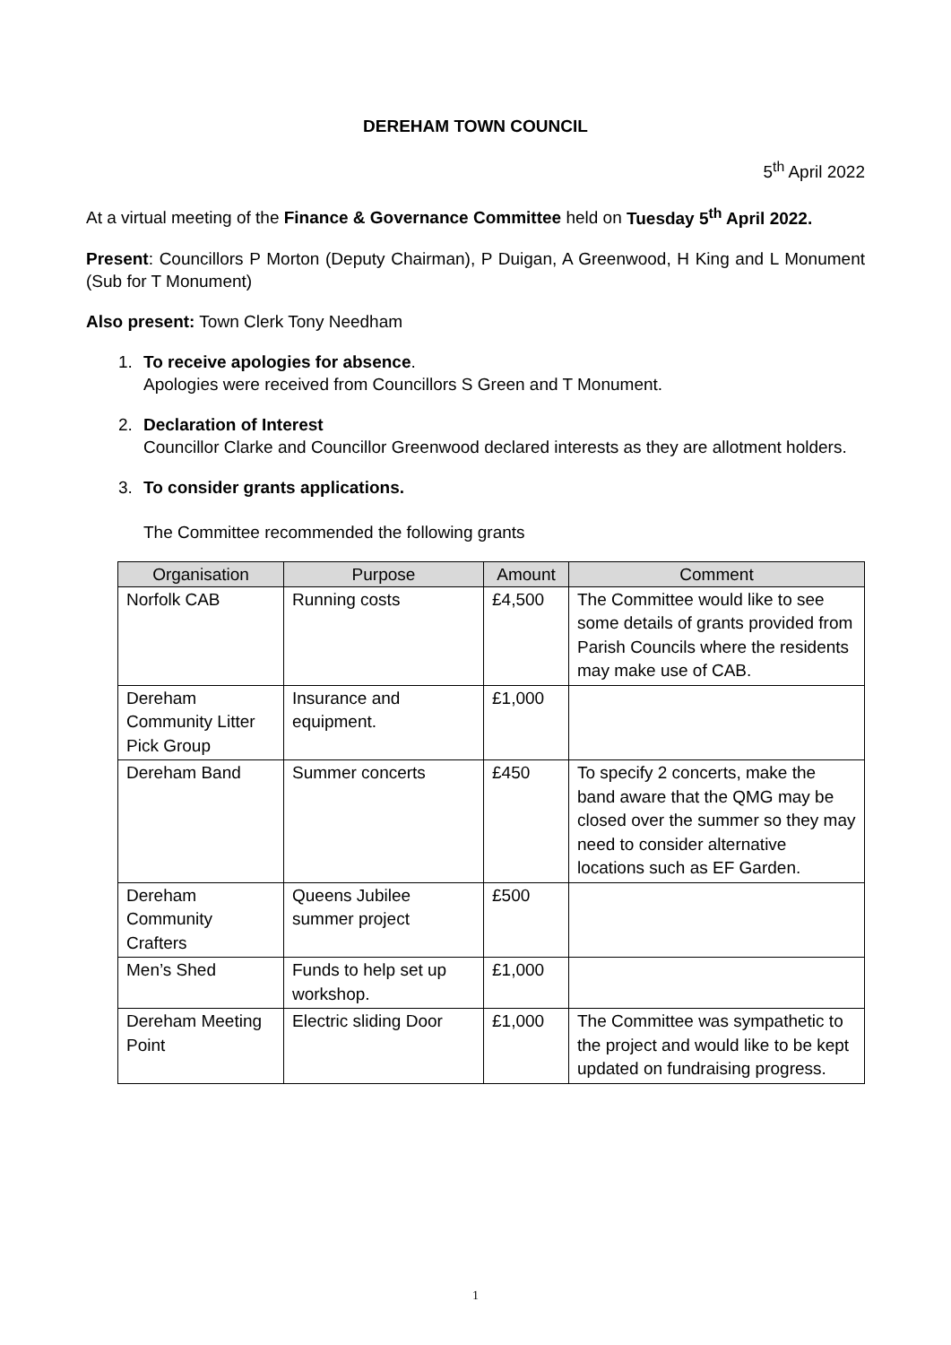DEREHAM TOWN COUNCIL
5<sup>th</sup> April 2022
At a virtual meeting of the Finance & Governance Committee held on Tuesday 5<sup>th</sup> April 2022.
Present: Councillors P Morton (Deputy Chairman), P Duigan, A Greenwood, H King and L Monument (Sub for T Monument)
Also present: Town Clerk Tony Needham
1. To receive apologies for absence.
Apologies were received from Councillors S Green and T Monument.
2. Declaration of Interest
Councillor Clarke and Councillor Greenwood declared interests as they are allotment holders.
3. To consider grants applications.
The Committee recommended the following grants
| Organisation | Purpose | Amount | Comment |
| --- | --- | --- | --- |
| Norfolk CAB | Running costs | £4,500 | The Committee would like to see some details of grants provided from Parish Councils where the residents may make use of CAB. |
| Dereham Community Litter Pick Group | Insurance and equipment. | £1,000 | |
| Dereham Band | Summer concerts | £450 | To specify 2 concerts, make the band aware that the QMG may be closed over the summer so they may need to consider alternative locations such as EF Garden. |
| Dereham Community Crafters | Queens Jubilee summer project | £500 | |
| Men’s Shed | Funds to help set up workshop. | £1,000 | |
| Dereham Meeting Point | Electric sliding Door | £1,000 | The Committee was sympathetic to the project and would like to be kept updated on fundraising progress. |
1